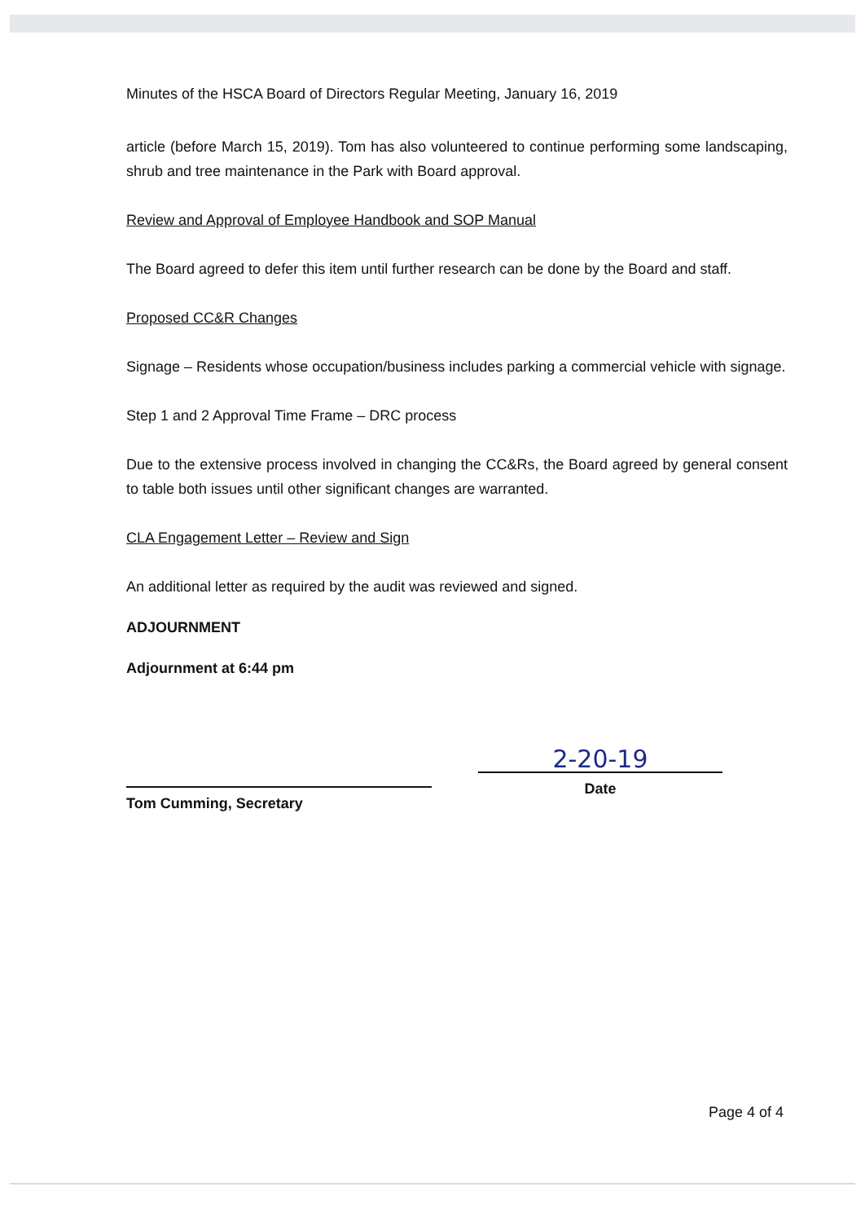Minutes of the HSCA Board of Directors Regular Meeting, January 16, 2019
article (before March 15, 2019). Tom has also volunteered to continue performing some landscaping, shrub and tree maintenance in the Park with Board approval.
Review and Approval of Employee Handbook and SOP Manual
The Board agreed to defer this item until further research can be done by the Board and staff.
Proposed CC&R Changes
Signage – Residents whose occupation/business includes parking a commercial vehicle with signage.
Step 1 and 2 Approval Time Frame – DRC process
Due to the extensive process involved in changing the CC&Rs, the Board agreed by general consent to table both issues until other significant changes are warranted.
CLA Engagement Letter – Review and Sign
An additional letter as required by the audit was reviewed and signed.
ADJOURNMENT
Adjournment at 6:44 pm
Tom Cumming, Secretary
2-20-19
Date
Page 4 of 4